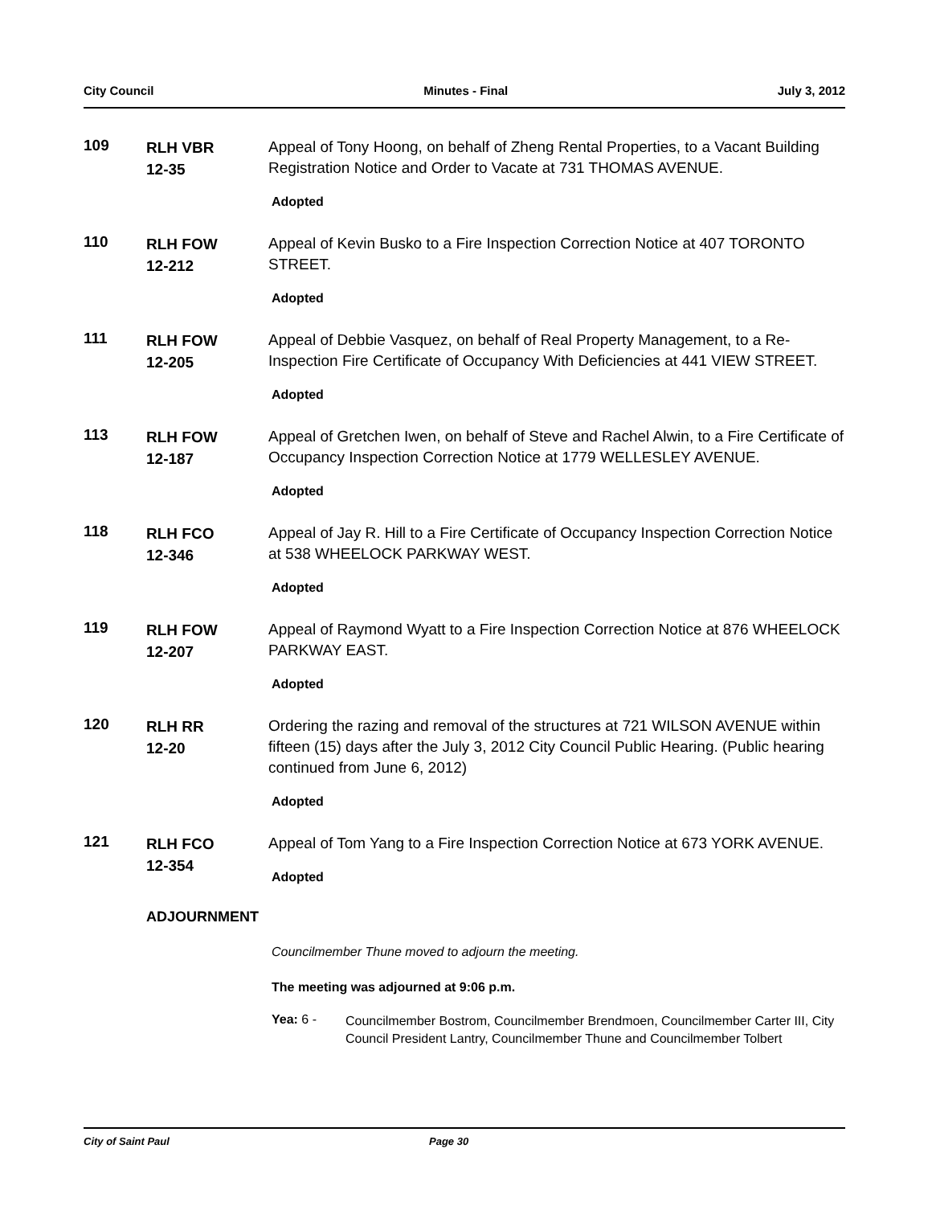City Council Minutes - Final July 3, 2012
109
RLH VBR
12-35
Appeal of Tony Hoong, on behalf of Zheng Rental Properties, to a Vacant Building Registration Notice and Order to Vacate at 731 THOMAS AVENUE.
Adopted
110
RLH FOW
12-212
Appeal of Kevin Busko to a Fire Inspection Correction Notice at 407 TORONTO STREET.
Adopted
111
RLH FOW
12-205
Appeal of Debbie Vasquez, on behalf of Real Property Management, to a Re-Inspection Fire Certificate of Occupancy With Deficiencies at 441 VIEW STREET.
Adopted
113
RLH FOW
12-187
Appeal of Gretchen Iwen, on behalf of Steve and Rachel Alwin, to a Fire Certificate of Occupancy Inspection Correction Notice at 1779 WELLESLEY AVENUE.
Adopted
118
RLH FCO
12-346
Appeal of Jay R. Hill to a Fire Certificate of Occupancy Inspection Correction Notice at 538 WHEELOCK PARKWAY WEST.
Adopted
119
RLH FOW
12-207
Appeal of Raymond Wyatt to a Fire Inspection Correction Notice at 876 WHEELOCK PARKWAY EAST.
Adopted
120
RLH RR
12-20
Ordering the razing and removal of the structures at 721 WILSON AVENUE within fifteen (15) days after the July 3, 2012 City Council Public Hearing. (Public hearing continued from June 6, 2012)
Adopted
121
RLH FCO
12-354
Appeal of Tom Yang to a Fire Inspection Correction Notice at 673 YORK AVENUE.
Adopted
ADJOURNMENT
Councilmember Thune moved to adjourn the meeting.
The meeting was adjourned at 9:06 p.m.
Yea: 6 - Councilmember Bostrom, Councilmember Brendmoen, Councilmember Carter III, City Council President Lantry, Councilmember Thune and Councilmember Tolbert
City of Saint Paul Page 30